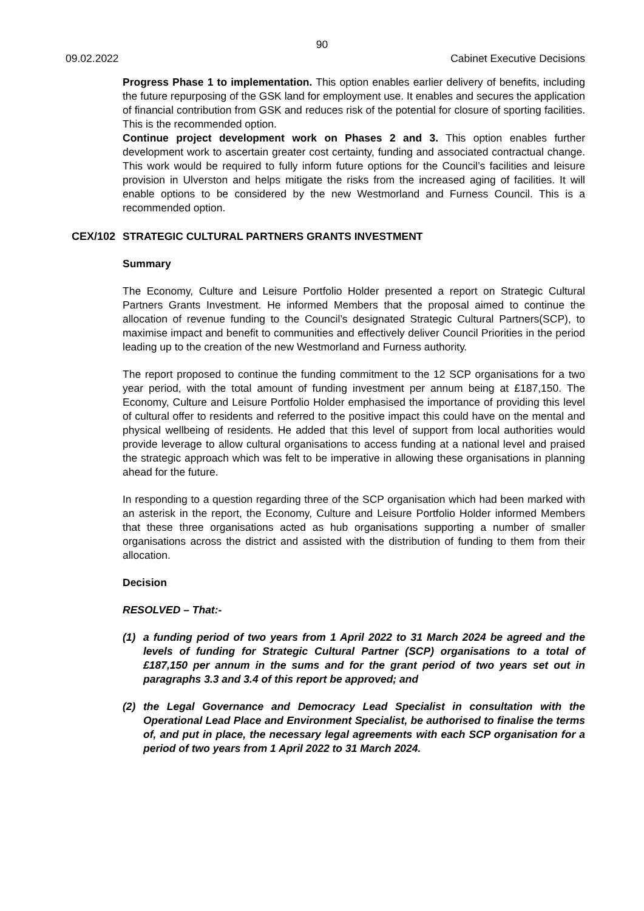90
09.02.2022 Cabinet Executive Decisions
Progress Phase 1 to implementation. This option enables earlier delivery of benefits, including the future repurposing of the GSK land for employment use. It enables and secures the application of financial contribution from GSK and reduces risk of the potential for closure of sporting facilities. This is the recommended option.
Continue project development work on Phases 2 and 3. This option enables further development work to ascertain greater cost certainty, funding and associated contractual change. This work would be required to fully inform future options for the Council’s facilities and leisure provision in Ulverston and helps mitigate the risks from the increased aging of facilities. It will enable options to be considered by the new Westmorland and Furness Council. This is a recommended option.
CEX/102 STRATEGIC CULTURAL PARTNERS GRANTS INVESTMENT
Summary
The Economy, Culture and Leisure Portfolio Holder presented a report on Strategic Cultural Partners Grants Investment. He informed Members that the proposal aimed to continue the allocation of revenue funding to the Council’s designated Strategic Cultural Partners(SCP), to maximise impact and benefit to communities and effectively deliver Council Priorities in the period leading up to the creation of the new Westmorland and Furness authority.
The report proposed to continue the funding commitment to the 12 SCP organisations for a two year period, with the total amount of funding investment per annum being at £187,150. The Economy, Culture and Leisure Portfolio Holder emphasised the importance of providing this level of cultural offer to residents and referred to the positive impact this could have on the mental and physical wellbeing of residents. He added that this level of support from local authorities would provide leverage to allow cultural organisations to access funding at a national level and praised the strategic approach which was felt to be imperative in allowing these organisations in planning ahead for the future.
In responding to a question regarding three of the SCP organisation which had been marked with an asterisk in the report, the Economy, Culture and Leisure Portfolio Holder informed Members that these three organisations acted as hub organisations supporting a number of smaller organisations across the district and assisted with the distribution of funding to them from their allocation.
Decision
RESOLVED – That:-
(1) a funding period of two years from 1 April 2022 to 31 March 2024 be agreed and the levels of funding for Strategic Cultural Partner (SCP) organisations to a total of £187,150 per annum in the sums and for the grant period of two years set out in paragraphs 3.3 and 3.4 of this report be approved; and
(2) the Legal Governance and Democracy Lead Specialist in consultation with the Operational Lead Place and Environment Specialist, be authorised to finalise the terms of, and put in place, the necessary legal agreements with each SCP organisation for a period of two years from 1 April 2022 to 31 March 2024.